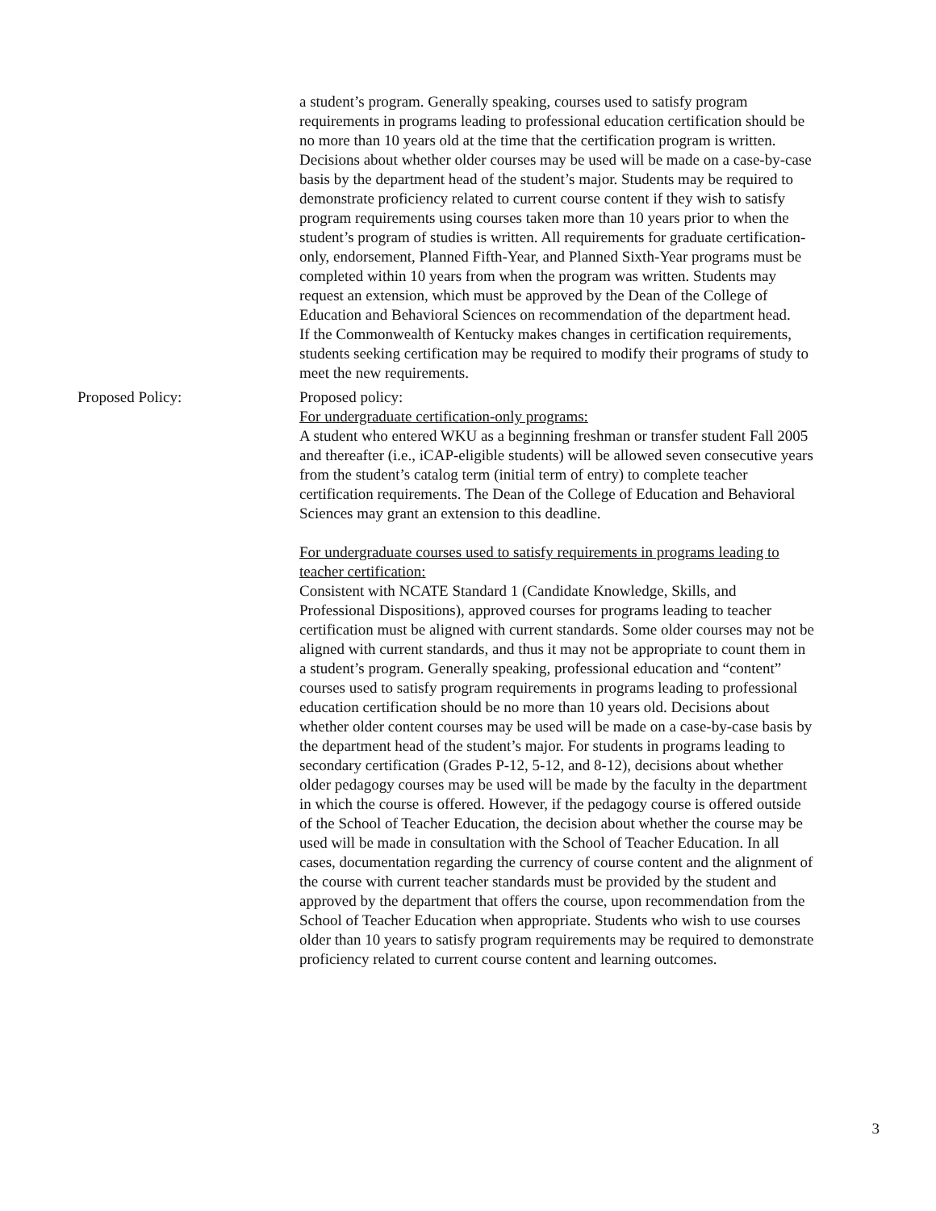a student’s program. Generally speaking, courses used to satisfy program requirements in programs leading to professional education certification should be no more than 10 years old at the time that the certification program is written. Decisions about whether older courses may be used will be made on a case-by-case basis by the department head of the student’s major. Students may be required to demonstrate proficiency related to current course content if they wish to satisfy program requirements using courses taken more than 10 years prior to when the student’s program of studies is written. All requirements for graduate certification-only, endorsement, Planned Fifth-Year, and Planned Sixth-Year programs must be completed within 10 years from when the program was written. Students may request an extension, which must be approved by the Dean of the College of Education and Behavioral Sciences on recommendation of the department head.
If the Commonwealth of Kentucky makes changes in certification requirements, students seeking certification may be required to modify their programs of study to meet the new requirements.
Proposed Policy: Proposed policy:
For undergraduate certification-only programs:
A student who entered WKU as a beginning freshman or transfer student Fall 2005 and thereafter (i.e., iCAP-eligible students) will be allowed seven consecutive years from the student’s catalog term (initial term of entry) to complete teacher certification requirements. The Dean of the College of Education and Behavioral Sciences may grant an extension to this deadline.
For undergraduate courses used to satisfy requirements in programs leading to teacher certification:
Consistent with NCATE Standard 1 (Candidate Knowledge, Skills, and Professional Dispositions), approved courses for programs leading to teacher certification must be aligned with current standards. Some older courses may not be aligned with current standards, and thus it may not be appropriate to count them in a student’s program. Generally speaking, professional education and “content” courses used to satisfy program requirements in programs leading to professional education certification should be no more than 10 years old. Decisions about whether older content courses may be used will be made on a case-by-case basis by the department head of the student’s major. For students in programs leading to secondary certification (Grades P-12, 5-12, and 8-12), decisions about whether older pedagogy courses may be used will be made by the faculty in the department in which the course is offered. However, if the pedagogy course is offered outside of the School of Teacher Education, the decision about whether the course may be used will be made in consultation with the School of Teacher Education. In all cases, documentation regarding the currency of course content and the alignment of the course with current teacher standards must be provided by the student and approved by the department that offers the course, upon recommendation from the School of Teacher Education when appropriate. Students who wish to use courses older than 10 years to satisfy program requirements may be required to demonstrate proficiency related to current course content and learning outcomes.
3